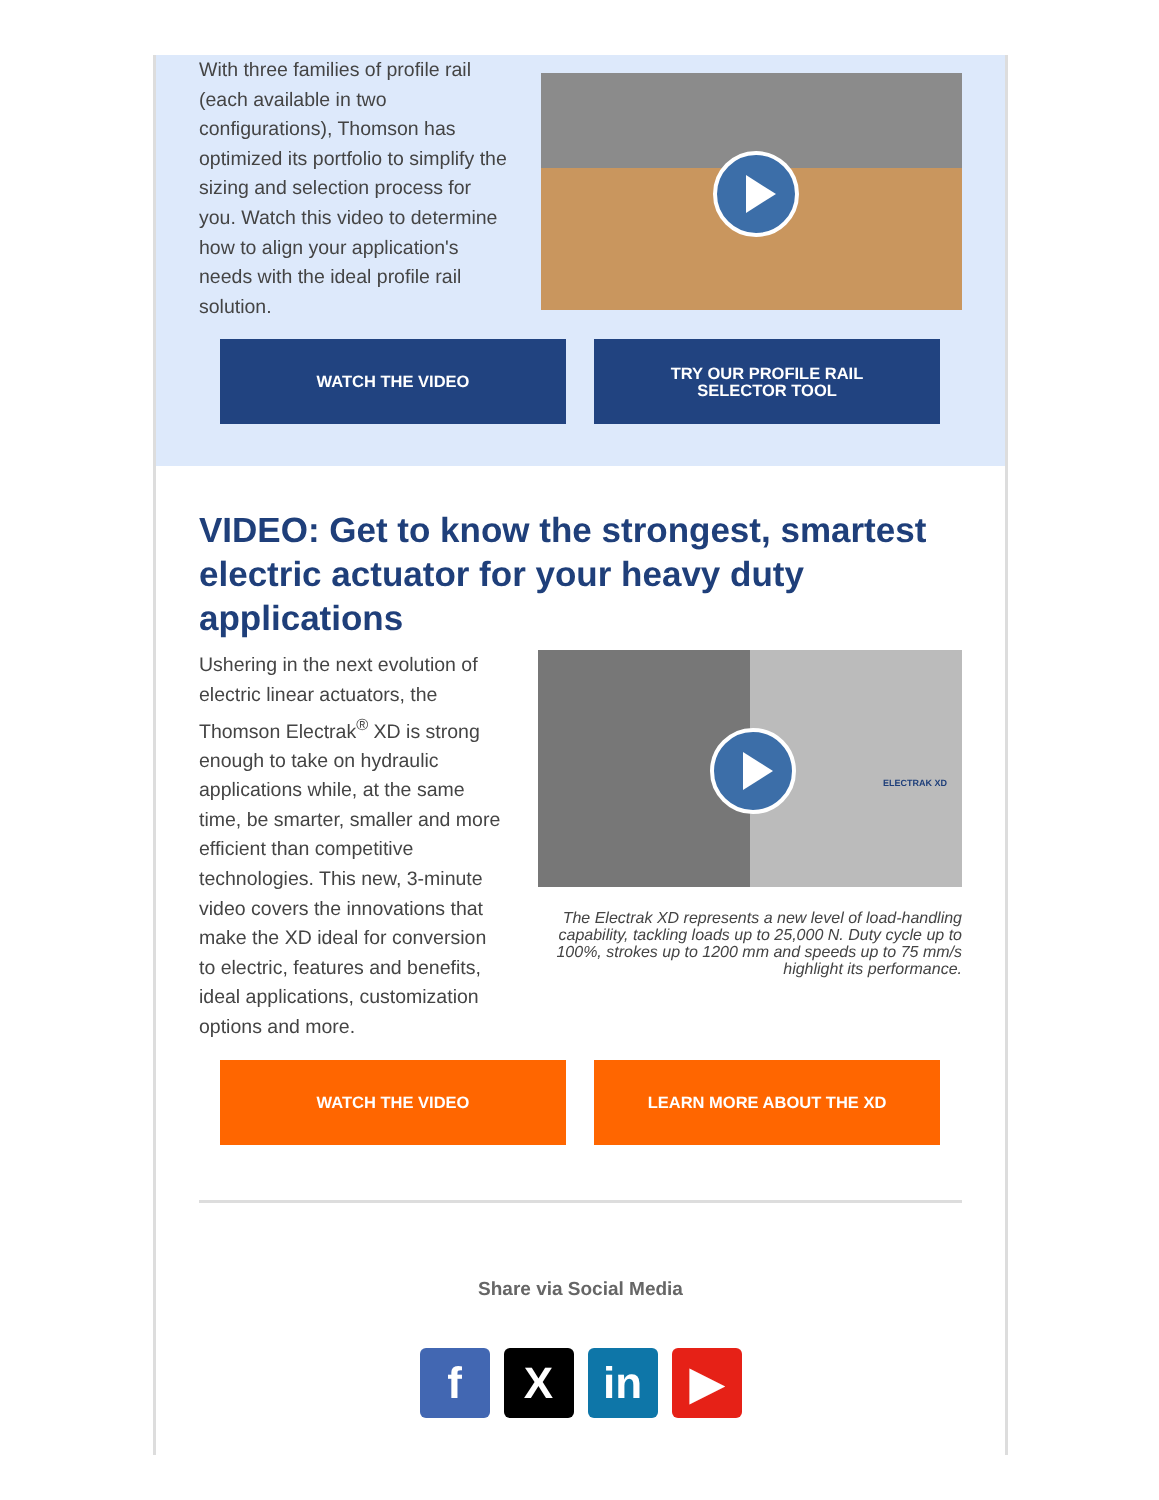With three families of profile rail (each available in two configurations), Thomson has optimized its portfolio to simplify the sizing and selection process for you. Watch this video to determine how to align your application's needs with the ideal profile rail solution.
WATCH THE VIDEO TRY OUR PROFILE RAIL
SELECTOR TOOL
VIDEO: Get to know the strongest, smartest electric actuator for your heavy duty applications
Ushering in the next evolution of electric linear actuators, the Thomson Electrak<sup>®</sup> XD is strong enough to take on hydraulic applications while, at the same time, be smarter, smaller and more efficient than competitive technologies. This new, 3-minute video covers the innovations that make the XD ideal for conversion to electric, features and benefits, ideal applications, customization options and more.
ELECTRAK XD
The Electrak XD represents a new level of load-handling capability, tackling loads up to 25,000 N. Duty cycle up to 100%, strokes up to 1200 mm and speeds up to 75 mm/s highlight its performance.
WATCH THE VIDEO LEARN MORE ABOUT THE XD
Share via Social Media
f X in ▶